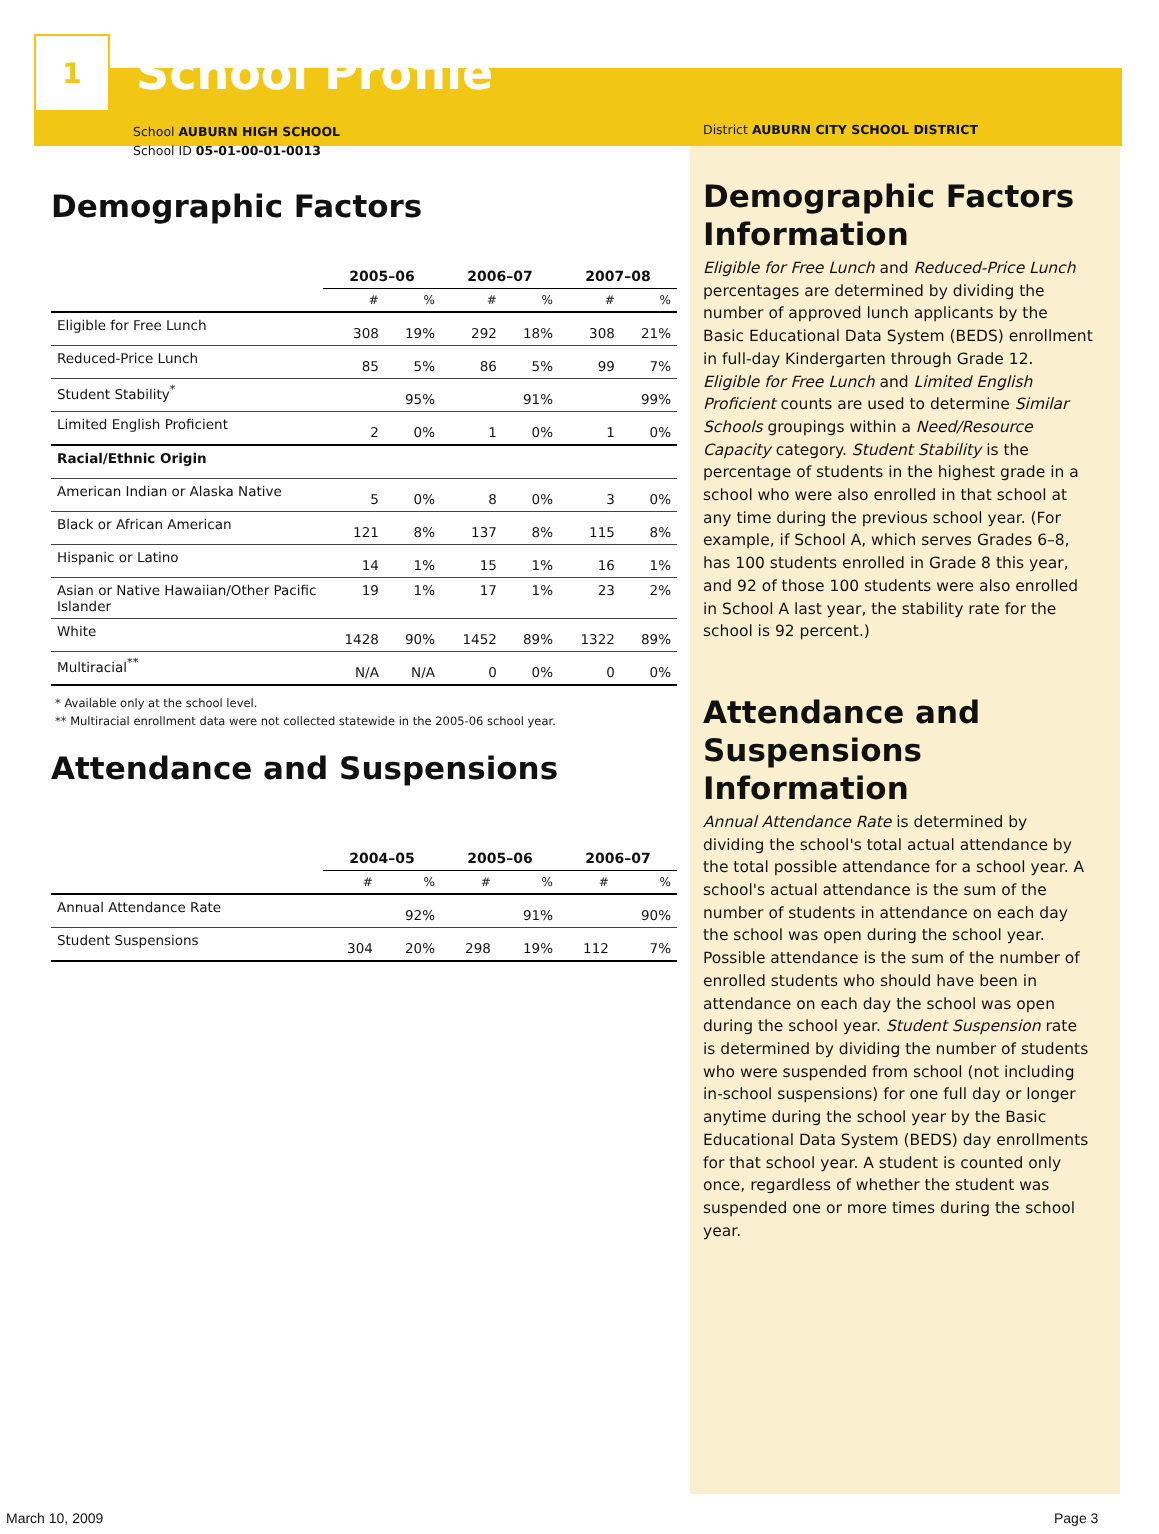1
School Profile
School AUBURN HIGH SCHOOL
School ID 05-01-00-01-0013
Demographic Factors
| | 2005–06 | | 2006–07 | | 2007–08 | |
| | # | % | # | % | # | % |
| Eligible for Free Lunch | 308 | 19% | 292 | 18% | 308 | 21% |
| Reduced-Price Lunch | 85 | 5% | 86 | 5% | 99 | 7% |
| Student Stability<sup>*</sup> | | 95% | | 91% | | 99% |
| Limited English Proficient | 2 | 0% | 1 | 0% | 1 | 0% |
| Racial/Ethnic Origin | | | | | | |
| American Indian or Alaska Native | 5 | 0% | 8 | 0% | 3 | 0% |
| Black or African American | 121 | 8% | 137 | 8% | 115 | 8% |
| Hispanic or Latino | 14 | 1% | 15 | 1% | 16 | 1% |
| Asian or Native Hawaiian/Other Pacific Islander | 19 | 1% | 17 | 1% | 23 | 2% |
| White | 1428 | 90% | 1452 | 89% | 1322 | 89% |
| Multiracial<sup>**</sup> | N/A | N/A | 0 | 0% | 0 | 0% |
* Available only at the school level.
** Multiracial enrollment data were not collected statewide in the 2005-06 school year.
Attendance and Suspensions
| | 2004–05 | | 2005–06 | | 2006–07 | |
| | # | % | # | % | # | % |
| Annual Attendance Rate | | 92% | | 91% | | 90% |
| Student Suspensions | 304 | 20% | 298 | 19% | 112 | 7% |
District AUBURN CITY SCHOOL DISTRICT
Demographic Factors Information
Eligible for Free Lunch and Reduced-Price Lunch percentages are determined by dividing the number of approved lunch applicants by the Basic Educational Data System (BEDS) enrollment in full-day Kindergarten through Grade 12. Eligible for Free Lunch and Limited English Proficient counts are used to determine Similar Schools groupings within a Need/Resource Capacity category. Student Stability is the percentage of students in the highest grade in a school who were also enrolled in that school at any time during the previous school year. (For example, if School A, which serves Grades 6–8, has 100 students enrolled in Grade 8 this year, and 92 of those 100 students were also enrolled in School A last year, the stability rate for the school is 92 percent.)
Attendance and Suspensions Information
Annual Attendance Rate is determined by dividing the school's total actual attendance by the total possible attendance for a school year. A school's actual attendance is the sum of the number of students in attendance on each day the school was open during the school year. Possible attendance is the sum of the number of enrolled students who should have been in attendance on each day the school was open during the school year. Student Suspension rate is determined by dividing the number of students who were suspended from school (not including in-school suspensions) for one full day or longer anytime during the school year by the Basic Educational Data System (BEDS) day enrollments for that school year. A student is counted only once, regardless of whether the student was suspended one or more times during the school year.
March 10, 2009 Page 3